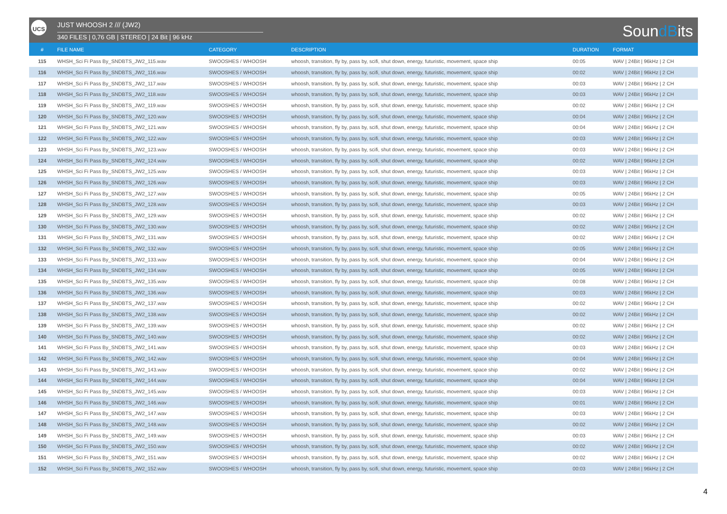UCS JUST WHOOSH 2 /// (JW2)
340 FILES | 0,76 GB | STEREO | 24 Bit | 96 kHz SoundBits
| # | FILE NAME | CATEGORY | DESCRIPTION | DURATION | FORMAT |
| --- | --- | --- | --- | --- | --- |
| 115 | WHSH_Sci Fi Pass By_SNDBTS_JW2_115.wav | SWOOSHES / WHOOSH | whoosh, transition, fly by, pass by, scifi, shut down, energy, futuristic, movement, space ship | 00:05 | WAV / 24Bit / 96kHz / 2 CH |
| 116 | WHSH_Sci Fi Pass By_SNDBTS_JW2_116.wav | SWOOSHES / WHOOSH | whoosh, transition, fly by, pass by, scifi, shut down, energy, futuristic, movement, space ship | 00:02 | WAV / 24Bit / 96kHz / 2 CH |
| 117 | WHSH_Sci Fi Pass By_SNDBTS_JW2_117.wav | SWOOSHES / WHOOSH | whoosh, transition, fly by, pass by, scifi, shut down, energy, futuristic, movement, space ship | 00:03 | WAV / 24Bit / 96kHz / 2 CH |
| 118 | WHSH_Sci Fi Pass By_SNDBTS_JW2_118.wav | SWOOSHES / WHOOSH | whoosh, transition, fly by, pass by, scifi, shut down, energy, futuristic, movement, space ship | 00:03 | WAV / 24Bit / 96kHz / 2 CH |
| 119 | WHSH_Sci Fi Pass By_SNDBTS_JW2_119.wav | SWOOSHES / WHOOSH | whoosh, transition, fly by, pass by, scifi, shut down, energy, futuristic, movement, space ship | 00:02 | WAV / 24Bit / 96kHz / 2 CH |
| 120 | WHSH_Sci Fi Pass By_SNDBTS_JW2_120.wav | SWOOSHES / WHOOSH | whoosh, transition, fly by, pass by, scifi, shut down, energy, futuristic, movement, space ship | 00:04 | WAV / 24Bit / 96kHz / 2 CH |
| 121 | WHSH_Sci Fi Pass By_SNDBTS_JW2_121.wav | SWOOSHES / WHOOSH | whoosh, transition, fly by, pass by, scifi, shut down, energy, futuristic, movement, space ship | 00:04 | WAV / 24Bit / 96kHz / 2 CH |
| 122 | WHSH_Sci Fi Pass By_SNDBTS_JW2_122.wav | SWOOSHES / WHOOSH | whoosh, transition, fly by, pass by, scifi, shut down, energy, futuristic, movement, space ship | 00:03 | WAV / 24Bit / 96kHz / 2 CH |
| 123 | WHSH_Sci Fi Pass By_SNDBTS_JW2_123.wav | SWOOSHES / WHOOSH | whoosh, transition, fly by, pass by, scifi, shut down, energy, futuristic, movement, space ship | 00:03 | WAV / 24Bit / 96kHz / 2 CH |
| 124 | WHSH_Sci Fi Pass By_SNDBTS_JW2_124.wav | SWOOSHES / WHOOSH | whoosh, transition, fly by, pass by, scifi, shut down, energy, futuristic, movement, space ship | 00:02 | WAV / 24Bit / 96kHz / 2 CH |
| 125 | WHSH_Sci Fi Pass By_SNDBTS_JW2_125.wav | SWOOSHES / WHOOSH | whoosh, transition, fly by, pass by, scifi, shut down, energy, futuristic, movement, space ship | 00:03 | WAV / 24Bit / 96kHz / 2 CH |
| 126 | WHSH_Sci Fi Pass By_SNDBTS_JW2_126.wav | SWOOSHES / WHOOSH | whoosh, transition, fly by, pass by, scifi, shut down, energy, futuristic, movement, space ship | 00:03 | WAV / 24Bit / 96kHz / 2 CH |
| 127 | WHSH_Sci Fi Pass By_SNDBTS_JW2_127.wav | SWOOSHES / WHOOSH | whoosh, transition, fly by, pass by, scifi, shut down, energy, futuristic, movement, space ship | 00:05 | WAV / 24Bit / 96kHz / 2 CH |
| 128 | WHSH_Sci Fi Pass By_SNDBTS_JW2_128.wav | SWOOSHES / WHOOSH | whoosh, transition, fly by, pass by, scifi, shut down, energy, futuristic, movement, space ship | 00:03 | WAV / 24Bit / 96kHz / 2 CH |
| 129 | WHSH_Sci Fi Pass By_SNDBTS_JW2_129.wav | SWOOSHES / WHOOSH | whoosh, transition, fly by, pass by, scifi, shut down, energy, futuristic, movement, space ship | 00:02 | WAV / 24Bit / 96kHz / 2 CH |
| 130 | WHSH_Sci Fi Pass By_SNDBTS_JW2_130.wav | SWOOSHES / WHOOSH | whoosh, transition, fly by, pass by, scifi, shut down, energy, futuristic, movement, space ship | 00:02 | WAV / 24Bit / 96kHz / 2 CH |
| 131 | WHSH_Sci Fi Pass By_SNDBTS_JW2_131.wav | SWOOSHES / WHOOSH | whoosh, transition, fly by, pass by, scifi, shut down, energy, futuristic, movement, space ship | 00:02 | WAV / 24Bit / 96kHz / 2 CH |
| 132 | WHSH_Sci Fi Pass By_SNDBTS_JW2_132.wav | SWOOSHES / WHOOSH | whoosh, transition, fly by, pass by, scifi, shut down, energy, futuristic, movement, space ship | 00:05 | WAV / 24Bit / 96kHz / 2 CH |
| 133 | WHSH_Sci Fi Pass By_SNDBTS_JW2_133.wav | SWOOSHES / WHOOSH | whoosh, transition, fly by, pass by, scifi, shut down, energy, futuristic, movement, space ship | 00:04 | WAV / 24Bit / 96kHz / 2 CH |
| 134 | WHSH_Sci Fi Pass By_SNDBTS_JW2_134.wav | SWOOSHES / WHOOSH | whoosh, transition, fly by, pass by, scifi, shut down, energy, futuristic, movement, space ship | 00:05 | WAV / 24Bit / 96kHz / 2 CH |
| 135 | WHSH_Sci Fi Pass By_SNDBTS_JW2_135.wav | SWOOSHES / WHOOSH | whoosh, transition, fly by, pass by, scifi, shut down, energy, futuristic, movement, space ship | 00:08 | WAV / 24Bit / 96kHz / 2 CH |
| 136 | WHSH_Sci Fi Pass By_SNDBTS_JW2_136.wav | SWOOSHES / WHOOSH | whoosh, transition, fly by, pass by, scifi, shut down, energy, futuristic, movement, space ship | 00:03 | WAV / 24Bit / 96kHz / 2 CH |
| 137 | WHSH_Sci Fi Pass By_SNDBTS_JW2_137.wav | SWOOSHES / WHOOSH | whoosh, transition, fly by, pass by, scifi, shut down, energy, futuristic, movement, space ship | 00:02 | WAV / 24Bit / 96kHz / 2 CH |
| 138 | WHSH_Sci Fi Pass By_SNDBTS_JW2_138.wav | SWOOSHES / WHOOSH | whoosh, transition, fly by, pass by, scifi, shut down, energy, futuristic, movement, space ship | 00:02 | WAV / 24Bit / 96kHz / 2 CH |
| 139 | WHSH_Sci Fi Pass By_SNDBTS_JW2_139.wav | SWOOSHES / WHOOSH | whoosh, transition, fly by, pass by, scifi, shut down, energy, futuristic, movement, space ship | 00:02 | WAV / 24Bit / 96kHz / 2 CH |
| 140 | WHSH_Sci Fi Pass By_SNDBTS_JW2_140.wav | SWOOSHES / WHOOSH | whoosh, transition, fly by, pass by, scifi, shut down, energy, futuristic, movement, space ship | 00:02 | WAV / 24Bit / 96kHz / 2 CH |
| 141 | WHSH_Sci Fi Pass By_SNDBTS_JW2_141.wav | SWOOSHES / WHOOSH | whoosh, transition, fly by, pass by, scifi, shut down, energy, futuristic, movement, space ship | 00:03 | WAV / 24Bit / 96kHz / 2 CH |
| 142 | WHSH_Sci Fi Pass By_SNDBTS_JW2_142.wav | SWOOSHES / WHOOSH | whoosh, transition, fly by, pass by, scifi, shut down, energy, futuristic, movement, space ship | 00:04 | WAV / 24Bit / 96kHz / 2 CH |
| 143 | WHSH_Sci Fi Pass By_SNDBTS_JW2_143.wav | SWOOSHES / WHOOSH | whoosh, transition, fly by, pass by, scifi, shut down, energy, futuristic, movement, space ship | 00:02 | WAV / 24Bit / 96kHz / 2 CH |
| 144 | WHSH_Sci Fi Pass By_SNDBTS_JW2_144.wav | SWOOSHES / WHOOSH | whoosh, transition, fly by, pass by, scifi, shut down, energy, futuristic, movement, space ship | 00:04 | WAV / 24Bit / 96kHz / 2 CH |
| 145 | WHSH_Sci Fi Pass By_SNDBTS_JW2_145.wav | SWOOSHES / WHOOSH | whoosh, transition, fly by, pass by, scifi, shut down, energy, futuristic, movement, space ship | 00:03 | WAV / 24Bit / 96kHz / 2 CH |
| 146 | WHSH_Sci Fi Pass By_SNDBTS_JW2_146.wav | SWOOSHES / WHOOSH | whoosh, transition, fly by, pass by, scifi, shut down, energy, futuristic, movement, space ship | 00:01 | WAV / 24Bit / 96kHz / 2 CH |
| 147 | WHSH_Sci Fi Pass By_SNDBTS_JW2_147.wav | SWOOSHES / WHOOSH | whoosh, transition, fly by, pass by, scifi, shut down, energy, futuristic, movement, space ship | 00:03 | WAV / 24Bit / 96kHz / 2 CH |
| 148 | WHSH_Sci Fi Pass By_SNDBTS_JW2_148.wav | SWOOSHES / WHOOSH | whoosh, transition, fly by, pass by, scifi, shut down, energy, futuristic, movement, space ship | 00:02 | WAV / 24Bit / 96kHz / 2 CH |
| 149 | WHSH_Sci Fi Pass By_SNDBTS_JW2_149.wav | SWOOSHES / WHOOSH | whoosh, transition, fly by, pass by, scifi, shut down, energy, futuristic, movement, space ship | 00:03 | WAV / 24Bit / 96kHz / 2 CH |
| 150 | WHSH_Sci Fi Pass By_SNDBTS_JW2_150.wav | SWOOSHES / WHOOSH | whoosh, transition, fly by, pass by, scifi, shut down, energy, futuristic, movement, space ship | 00:02 | WAV / 24Bit / 96kHz / 2 CH |
| 151 | WHSH_Sci Fi Pass By_SNDBTS_JW2_151.wav | SWOOSHES / WHOOSH | whoosh, transition, fly by, pass by, scifi, shut down, energy, futuristic, movement, space ship | 00:02 | WAV / 24Bit / 96kHz / 2 CH |
| 152 | WHSH_Sci Fi Pass By_SNDBTS_JW2_152.wav | SWOOSHES / WHOOSH | whoosh, transition, fly by, pass by, scifi, shut down, energy, futuristic, movement, space ship | 00:03 | WAV / 24Bit / 96kHz / 2 CH |
4